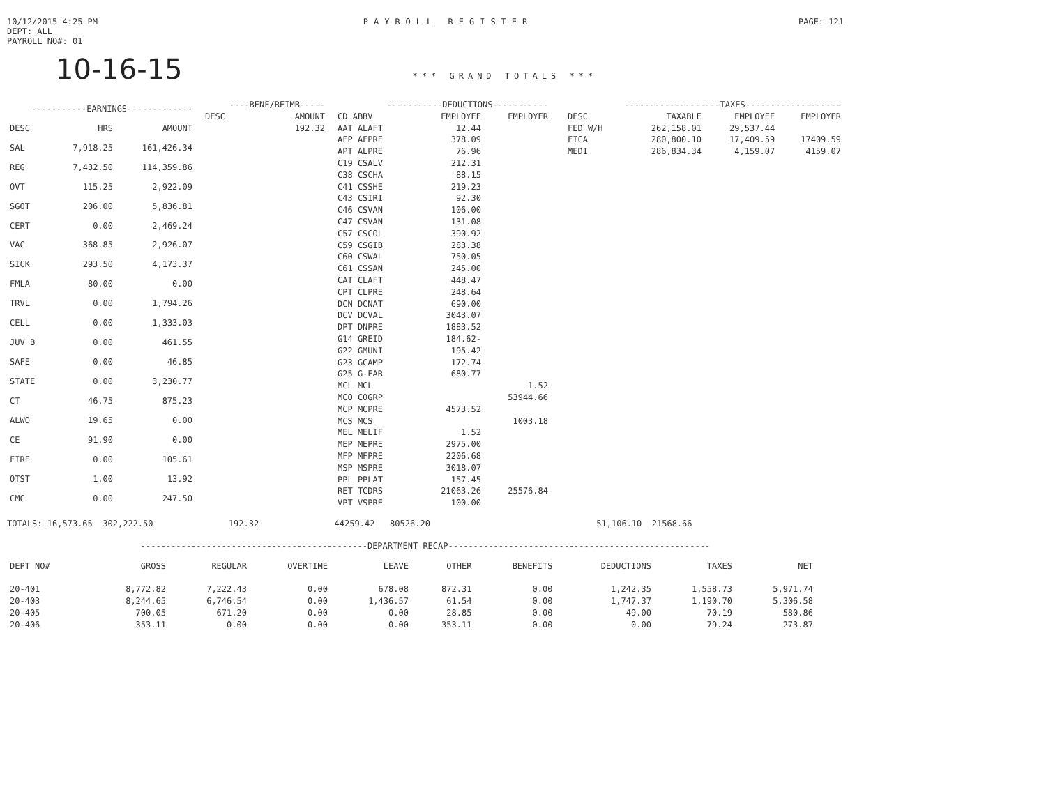10/12/2015 4:25 PM
DEPT: ALL
PAYROLL NO#: 01
PAYROLL REGISTER PAGE: 121
10-16-15 *** GRAND TOTALS ***
| -----------EARNINGS------------- | | |
| --- | --- | --- |
| DESC | HRS | AMOUNT |
| SAL | 7,918.25 | 161,426.34 |
| REG | 7,432.50 | 114,359.86 |
| OVT | 115.25 | 2,922.09 |
| SGOT | 206.00 | 5,836.81 |
| CERT | 0.00 | 2,469.24 |
| VAC | 368.85 | 2,926.07 |
| SICK | 293.50 | 4,173.37 |
| FMLA | 80.00 | 0.00 |
| TRVL | 0.00 | 1,794.26 |
| CELL | 0.00 | 1,333.03 |
| JUV B | 0.00 | 461.55 |
| SAFE | 0.00 | 46.85 |
| STATE | 0.00 | 3,230.77 |
| CT | 46.75 | 875.23 |
| ALWO | 19.65 | 0.00 |
| CE | 91.90 | 0.00 |
| FIRE | 0.00 | 105.61 |
| OTST | 1.00 | 13.92 |
| CMC | 0.00 | 247.50 |
| ----BENF/REIMB----- | |
| --- | --- |
| DESC | AMOUNT |
| | 192.32 |
| -----------DEDUCTIONS----------- | | | |
| --- | --- | --- | --- |
| CD ABBV | | EMPLOYEE | EMPLOYER |
| AAT ALAFT | | 12.44 | |
| AFP AFPRE | | 378.09 | |
| APT ALPRE | | 76.96 | |
| C19 CSALV | | 212.31 | |
| C38 CSCHA | | 88.15 | |
| C41 CSSHE | | 219.23 | |
| C43 CSIRI | | 92.30 | |
| C46 CSVAN | | 106.00 | |
| C47 CSVAN | | 131.08 | |
| C57 CSCOL | | 390.92 | |
| C59 CSGIB | | 283.38 | |
| C60 CSWAL | | 750.05 | |
| C61 CSSAN | | 245.00 | |
| CAT CLAFT | | 448.47 | |
| CPT CLPRE | | 248.64 | |
| DCN DCNAT | | 690.00 | |
| DCV DCVAL | | 3043.07 | |
| DPT DNPRE | | 1883.52 | |
| G14 GREID | | 184.62- | |
| G22 GMUNI | | 195.42 | |
| G23 GCAMP | | 172.74 | |
| G25 G-FAR | | 680.77 | |
| MCL MCL | | | 1.52 |
| MCO COGRP | | | 53944.66 |
| MCP MCPRE | | 4573.52 | |
| MCS MCS | | | 1003.18 |
| MEL MELIF | | 1.52 | |
| MEP MEPRE | | 2975.00 | |
| MFP MFPRE | | 2206.68 | |
| MSP MSPRE | | 3018.07 | |
| PPL PPLAT | | 157.45 | |
| RET TCDRS | | 21063.26 | 25576.84 |
| VPT VSPRE | | 100.00 | |
| -------------------TAXES------------------- | | | |
| --- | --- | --- | --- |
| DESC | TAXABLE | EMPLOYEE | EMPLOYER |
| FED W/H | 262,158.01 | 29,537.44 | |
| FICA | 280,800.10 | 17,409.59 | 17409.59 |
| MEDI | 286,834.34 | 4,159.07 | 4159.07 |
TOTALS: 16,573.65 302,222.50 192.32 44259.42 80526.20 51,106.10 21568.66
---------------------------------------------DEPARTMENT RECAP----------------------------------------------------
| DEPT NO# | GROSS | REGULAR | OVERTIME | LEAVE | OTHER | BENEFITS | DEDUCTIONS | TAXES | NET |
| --- | --- | --- | --- | --- | --- | --- | --- | --- | --- |
| 20-401 | 8,772.82 | 7,222.43 | 0.00 | 678.08 | 872.31 | 0.00 | 1,242.35 | 1,558.73 | 5,971.74 |
| 20-403 | 8,244.65 | 6,746.54 | 0.00 | 1,436.57 | 61.54 | 0.00 | 1,747.37 | 1,190.70 | 5,306.58 |
| 20-405 | 700.05 | 671.20 | 0.00 | 0.00 | 28.85 | 0.00 | 49.00 | 70.19 | 580.86 |
| 20-406 | 353.11 | 0.00 | 0.00 | 0.00 | 353.11 | 0.00 | 0.00 | 79.24 | 273.87 |